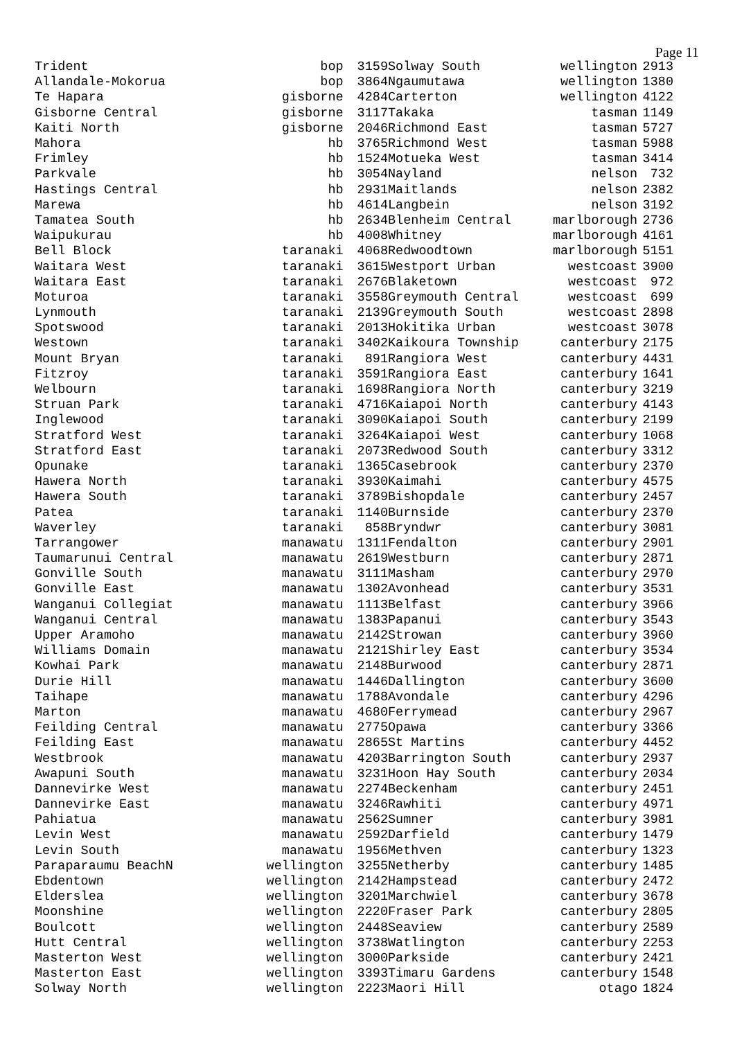Page 11
| Trident | bop | 3159 |
| Allandale-Mokorua | bop | 3864 |
| Te Hapara | gisborne | 4284 |
| Gisborne Central | gisborne | 3117 |
| Kaiti North | gisborne | 2046 |
| Mahora | hb | 3765 |
| Frimley | hb | 1524 |
| Parkvale | hb | 3054 |
| Hastings Central | hb | 2931 |
| Marewa | hb | 4614 |
| Tamatea South | hb | 2634 |
| Waipukurau | hb | 4008 |
| Bell Block | taranaki | 4068 |
| Waitara West | taranaki | 3615 |
| Waitara East | taranaki | 2676 |
| Moturoa | taranaki | 3558 |
| Lynmouth | taranaki | 2139 |
| Spotswood | taranaki | 2013 |
| Westown | taranaki | 3402 |
| Mount Bryan | taranaki | 891 |
| Fitzroy | taranaki | 3591 |
| Welbourn | taranaki | 1698 |
| Struan Park | taranaki | 4716 |
| Inglewood | taranaki | 3090 |
| Stratford West | taranaki | 3264 |
| Stratford East | taranaki | 2073 |
| Opunake | taranaki | 1365 |
| Hawera North | taranaki | 3930 |
| Hawera South | taranaki | 3789 |
| Patea | taranaki | 1140 |
| Waverley | taranaki | 858 |
| Tarrangower | manawatu | 1311 |
| Taumarunui Central | manawatu | 2619 |
| Gonville South | manawatu | 3111 |
| Gonville East | manawatu | 1302 |
| Wanganui Collegiat | manawatu | 1113 |
| Wanganui Central | manawatu | 1383 |
| Upper Aramoho | manawatu | 2142 |
| Williams Domain | manawatu | 2121 |
| Kowhai Park | manawatu | 2148 |
| Durie Hill | manawatu | 1446 |
| Taihape | manawatu | 1788 |
| Marton | manawatu | 4680 |
| Feilding Central | manawatu | 2775 |
| Feilding East | manawatu | 2865 |
| Westbrook | manawatu | 4203 |
| Awapuni South | manawatu | 3231 |
| Dannevirke West | manawatu | 2274 |
| Dannevirke East | manawatu | 3246 |
| Pahiatua | manawatu | 2562 |
| Levin West | manawatu | 2592 |
| Levin South | manawatu | 1956 |
| Paraparaumu BeachN | wellington | 3255 |
| Ebdentown | wellington | 2142 |
| Elderslea | wellington | 3201 |
| Moonshine | wellington | 2220 |
| Boulcott | wellington | 2448 |
| Hutt Central | wellington | 3738 |
| Masterton West | wellington | 3000 |
| Masterton East | wellington | 3393 |
| Solway North | wellington | 2223 |
| Solway South | wellington | 2913 |
| Ngaumutawa | wellington | 1380 |
| Carterton | wellington | 4122 |
| Takaka | tasman | 1149 |
| Richmond East | tasman | 5727 |
| Richmond West | tasman | 5988 |
| Motueka West | tasman | 3414 |
| Nayland | nelson | 732 |
| Maitlands | nelson | 2382 |
| Langbein | nelson | 3192 |
| Blenheim Central | marlborough | 2736 |
| Whitney | marlborough | 4161 |
| Redwoodtown | marlborough | 5151 |
| Westport Urban | westcoast | 3900 |
| Blaketown | westcoast | 972 |
| Greymouth Central | westcoast | 699 |
| Greymouth South | westcoast | 2898 |
| Hokitika Urban | westcoast | 3078 |
| Kaikoura Township | canterbury | 2175 |
| Rangiora West | canterbury | 4431 |
| Rangiora East | canterbury | 1641 |
| Rangiora North | canterbury | 3219 |
| Kaiapoi North | canterbury | 4143 |
| Kaiapoi South | canterbury | 2199 |
| Kaiapoi West | canterbury | 1068 |
| Redwood South | canterbury | 3312 |
| Casebrook | canterbury | 2370 |
| Kaimahi | canterbury | 4575 |
| Bishopdale | canterbury | 2457 |
| Burnside | canterbury | 2370 |
| Bryndwr | canterbury | 3081 |
| Fendalton | canterbury | 2901 |
| Westburn | canterbury | 2871 |
| Masham | canterbury | 2970 |
| Avonhead | canterbury | 3531 |
| Belfast | canterbury | 3966 |
| Papanui | canterbury | 3543 |
| Strowan | canterbury | 3960 |
| Shirley East | canterbury | 3534 |
| Burwood | canterbury | 2871 |
| Dallington | canterbury | 3600 |
| Avondale | canterbury | 4296 |
| Ferrymead | canterbury | 2967 |
| Opawa | canterbury | 3366 |
| St Martins | canterbury | 4452 |
| Barrington South | canterbury | 2937 |
| Hoon Hay South | canterbury | 2034 |
| Beckenham | canterbury | 2451 |
| Rawhiti | canterbury | 4971 |
| Sumner | canterbury | 3981 |
| Darfield | canterbury | 1479 |
| Methven | canterbury | 1323 |
| Netherby | canterbury | 1485 |
| Hampstead | canterbury | 2472 |
| Marchwiel | canterbury | 3678 |
| Fraser Park | canterbury | 2805 |
| Seaview | canterbury | 2589 |
| Watlington | canterbury | 2253 |
| Parkside | canterbury | 2421 |
| Timaru Gardens | canterbury | 1548 |
| Maori Hill | otago | 1824 |